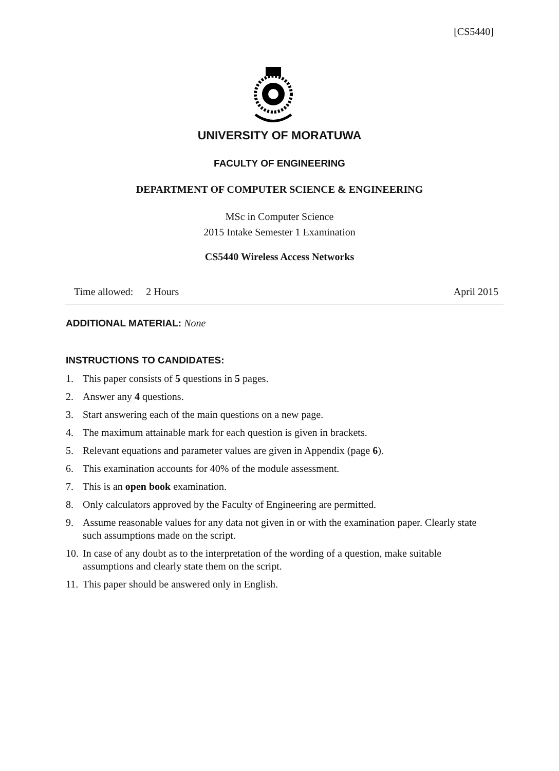[CS5440]
UNIVERSITY OF MORATUWA
FACULTY OF ENGINEERING
DEPARTMENT OF COMPUTER SCIENCE & ENGINEERING
MSc in Computer Science
2015 Intake Semester 1 Examination
CS5440 Wireless Access Networks
Time allowed: 2 Hours April 2015
ADDITIONAL MATERIAL: None
INSTRUCTIONS TO CANDIDATES:
1. This paper consists of 5 questions in 5 pages.
2. Answer any 4 questions.
3. Start answering each of the main questions on a new page.
4. The maximum attainable mark for each question is given in brackets.
5. Relevant equations and parameter values are given in Appendix (page 6).
6. This examination accounts for 40% of the module assessment.
7. This is an open book examination.
8. Only calculators approved by the Faculty of Engineering are permitted.
9. Assume reasonable values for any data not given in or with the examination paper. Clearly state such assumptions made on the script.
10. In case of any doubt as to the interpretation of the wording of a question, make suitable assumptions and clearly state them on the script.
11. This paper should be answered only in English.